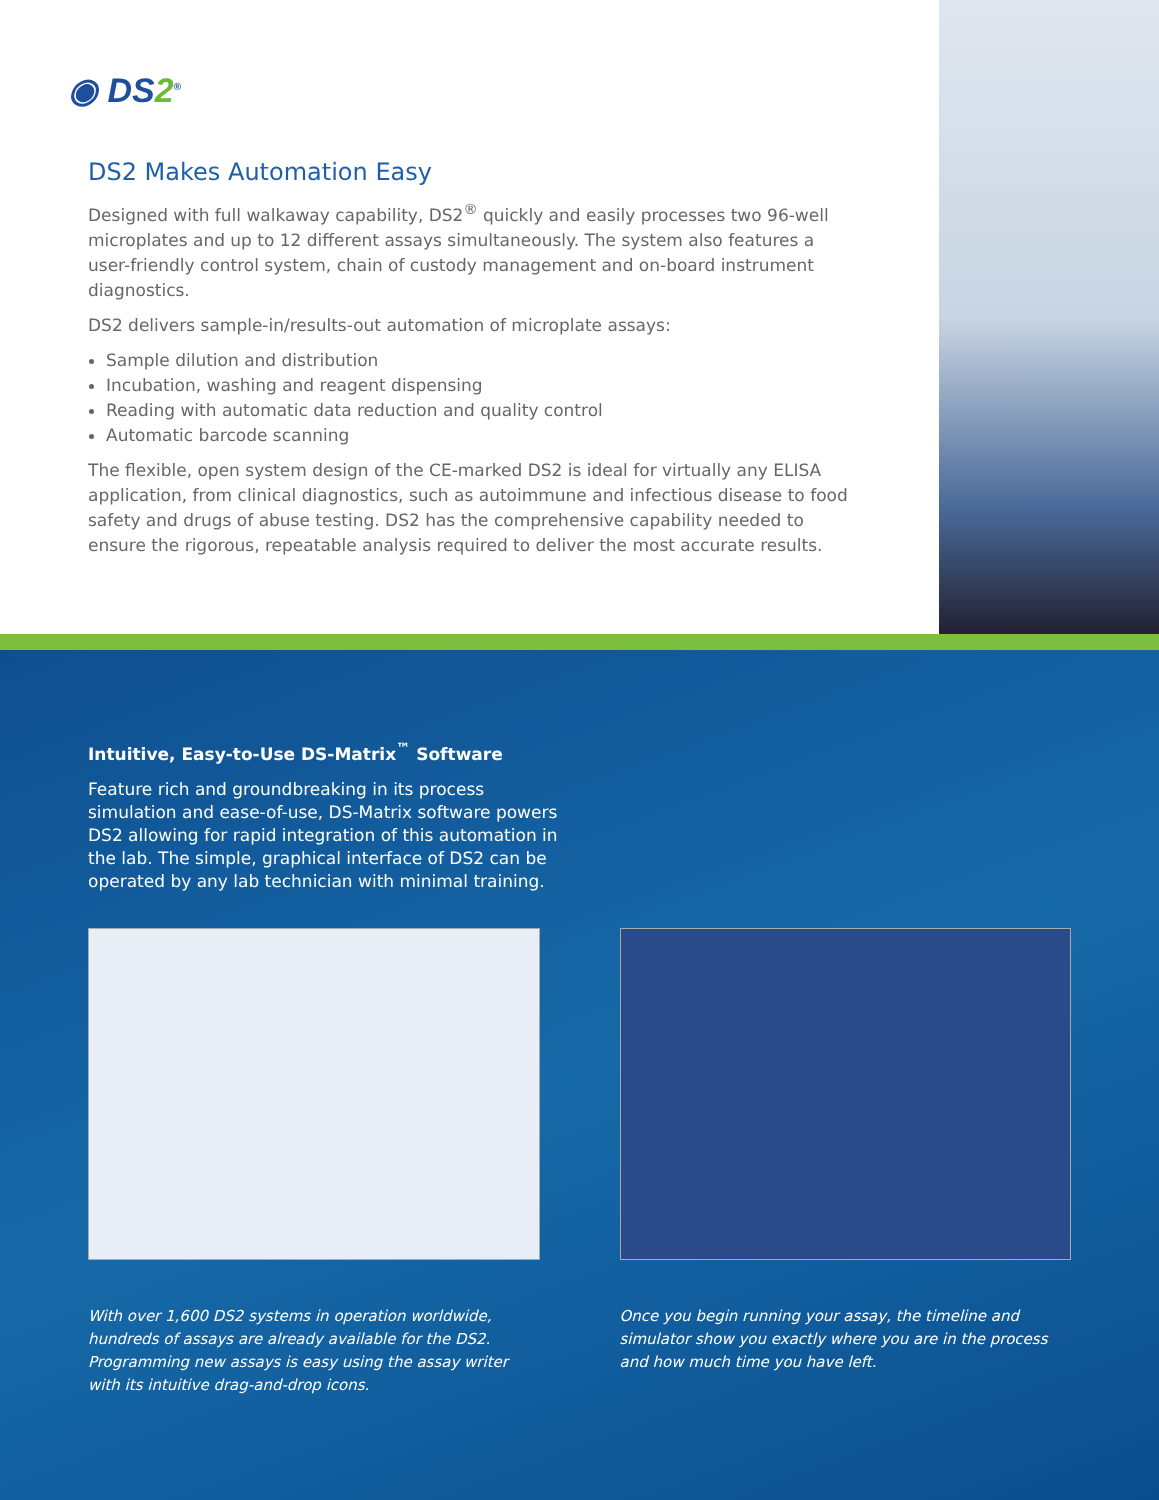◉ DS2<sup>®</sup>
DS2 Makes Automation Easy
Designed with full walkaway capability, DS2<sup>®</sup> quickly and easily processes two 96-well microplates and up to 12 different assays simultaneously. The system also features a user-friendly control system, chain of custody management and on-board instrument diagnostics.
DS2 delivers sample-in/results-out automation of microplate assays:
Sample dilution and distribution
Incubation, washing and reagent dispensing
Reading with automatic data reduction and quality control
Automatic barcode scanning
The flexible, open system design of the CE-marked DS2 is ideal for virtually any ELISA application, from clinical diagnostics, such as autoimmune and infectious disease to food safety and drugs of abuse testing. DS2 has the comprehensive capability needed to ensure the rigorous, repeatable analysis required to deliver the most accurate results.
Intuitive, Easy-to-Use DS-Matrix<sup>™</sup> Software
Feature rich and groundbreaking in its process simulation and ease-of-use, DS-Matrix software powers DS2 allowing for rapid integration of this automation in the lab. The simple, graphical interface of DS2 can be operated by any lab technician with minimal training.
With over 1,600 DS2 systems in operation worldwide, hundreds of assays are already available for the DS2. Programming new assays is easy using the assay writer with its intuitive drag-and-drop icons.
Once you begin running your assay, the timeline and simulator show you exactly where you are in the process and how much time you have left.